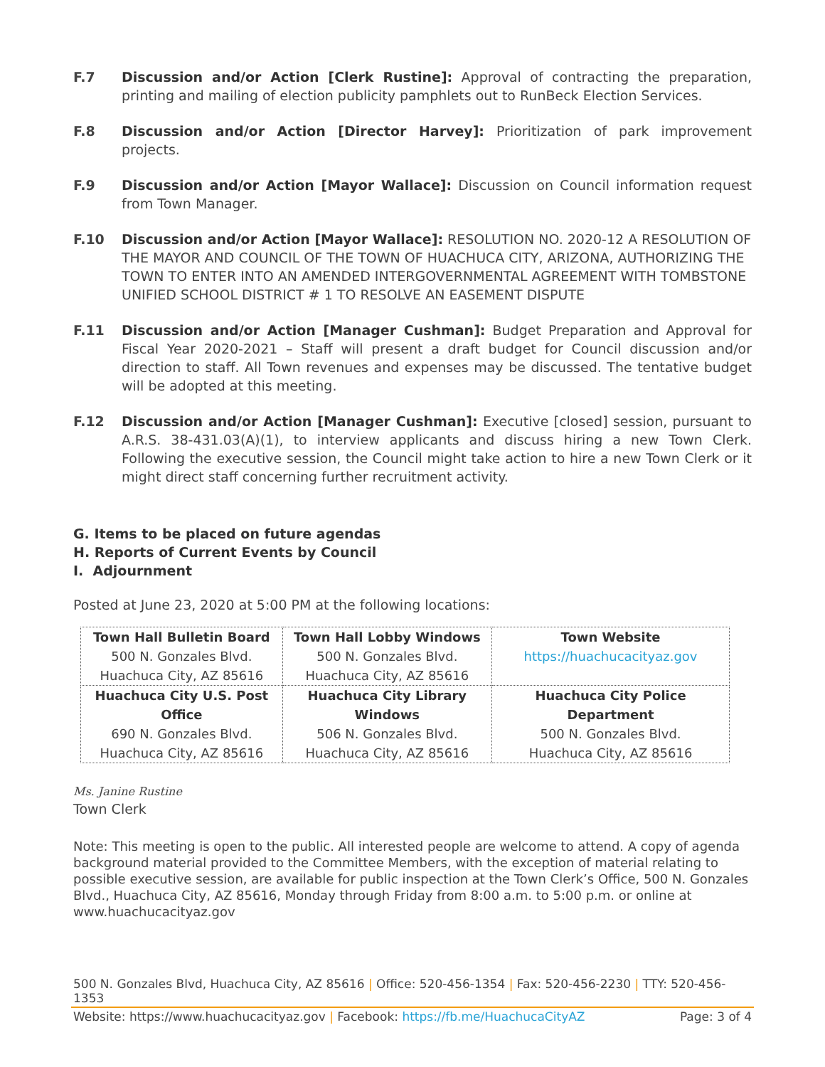F.7 Discussion and/or Action [Clerk Rustine]: Approval of contracting the preparation, printing and mailing of election publicity pamphlets out to RunBeck Election Services.
F.8 Discussion and/or Action [Director Harvey]: Prioritization of park improvement projects.
F.9 Discussion and/or Action [Mayor Wallace]: Discussion on Council information request from Town Manager.
F.10 Discussion and/or Action [Mayor Wallace]: RESOLUTION NO. 2020-12 A RESOLUTION OF THE MAYOR AND COUNCIL OF THE TOWN OF HUACHUCA CITY, ARIZONA, AUTHORIZING THE TOWN TO ENTER INTO AN AMENDED INTERGOVERNMENTAL AGREEMENT WITH TOMBSTONE UNIFIED SCHOOL DISTRICT # 1 TO RESOLVE AN EASEMENT DISPUTE
F.11 Discussion and/or Action [Manager Cushman]: Budget Preparation and Approval for Fiscal Year 2020-2021 – Staff will present a draft budget for Council discussion and/or direction to staff. All Town revenues and expenses may be discussed. The tentative budget will be adopted at this meeting.
F.12 Discussion and/or Action [Manager Cushman]: Executive [closed] session, pursuant to A.R.S. 38-431.03(A)(1), to interview applicants and discuss hiring a new Town Clerk. Following the executive session, the Council might take action to hire a new Town Clerk or it might direct staff concerning further recruitment activity.
G. Items to be placed on future agendas
H. Reports of Current Events by Council
I. Adjournment
Posted at June 23, 2020 at 5:00 PM at the following locations:
| Town Hall Bulletin Board 500 N. Gonzales Blvd. Huachuca City, AZ 85616 | Town Hall Lobby Windows 500 N. Gonzales Blvd. Huachuca City, AZ 85616 | Town Website https://huachucacityaz.gov |
| Huachuca City U.S. Post Office 690 N. Gonzales Blvd. Huachuca City, AZ 85616 | Huachuca City Library Windows 506 N. Gonzales Blvd. Huachuca City, AZ 85616 | Huachuca City Police Department 500 N. Gonzales Blvd. Huachuca City, AZ 85616 |
Ms. Janine Rustine
Town Clerk
Note: This meeting is open to the public. All interested people are welcome to attend. A copy of agenda background material provided to the Committee Members, with the exception of material relating to possible executive session, are available for public inspection at the Town Clerk’s Office, 500 N. Gonzales Blvd., Huachuca City, AZ 85616, Monday through Friday from 8:00 a.m. to 5:00 p.m. or online at www.huachucacityaz.gov
500 N. Gonzales Blvd, Huachuca City, AZ 85616 | Office: 520-456-1354 | Fax: 520-456-2230 | TTY: 520-456-1353
Website: https://www.huachucacityaz.gov | Facebook: https://fb.me/HuachucaCityAZ Page: 3 of 4